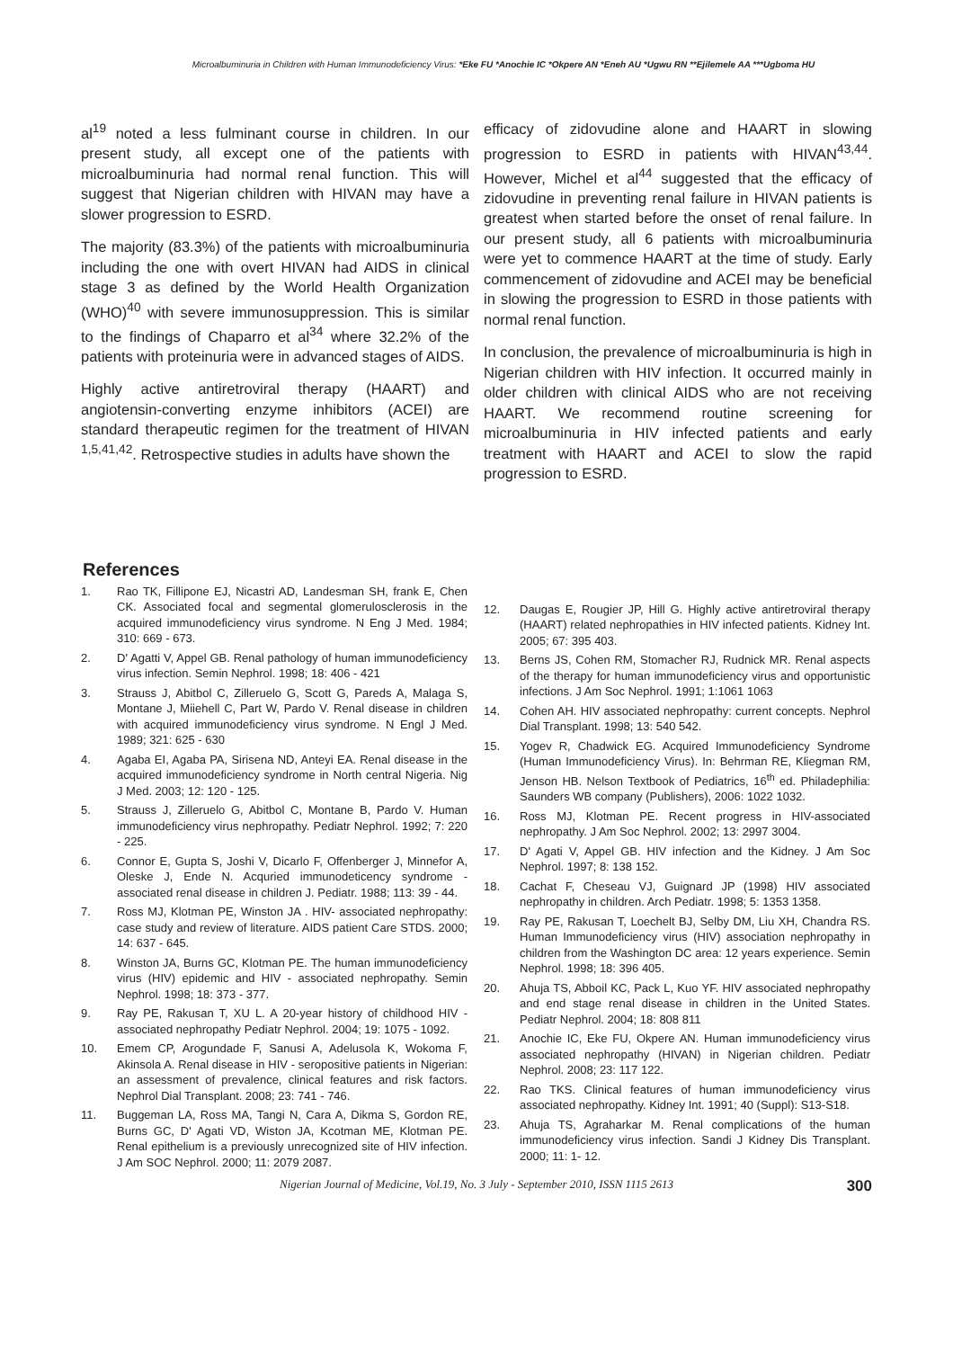Microalbuminuria in Children with Human Immunodeficiency Virus: *Eke FU *Anochie IC *Okpere AN *Eneh AU *Ugwu RN **Ejilemele AA ***Ugboma HU
al<sup>19</sup> noted a less fulminant course in children. In our present study, all except one of the patients with microalbuminuria had normal renal function. This will suggest that Nigerian children with HIVAN may have a slower progression to ESRD.
The majority (83.3%) of the patients with microalbuminuria including the one with overt HIVAN had AIDS in clinical stage 3 as defined by the World Health Organization (WHO)<sup>40</sup> with severe immunosuppression. This is similar to the findings of Chaparro et al<sup>34</sup> where 32.2% of the patients with proteinuria were in advanced stages of AIDS.
Highly active antiretroviral therapy (HAART) and angiotensin-converting enzyme inhibitors (ACEI) are standard therapeutic regimen for the treatment of HIVAN <sup>1,5,41,42</sup>. Retrospective studies in adults have shown the
efficacy of zidovudine alone and HAART in slowing progression to ESRD in patients with HIVAN<sup>43,44</sup>. However, Michel et al<sup>44</sup> suggested that the efficacy of zidovudine in preventing renal failure in HIVAN patients is greatest when started before the onset of renal failure. In our present study, all 6 patients with microalbuminuria were yet to commence HAART at the time of study. Early commencement of zidovudine and ACEI may be beneficial in slowing the progression to ESRD in those patients with normal renal function.
In conclusion, the prevalence of microalbuminuria is high in Nigerian children with HIV infection. It occurred mainly in older children with clinical AIDS who are not receiving HAART. We recommend routine screening for microalbuminuria in HIV infected patients and early treatment with HAART and ACEI to slow the rapid progression to ESRD.
References
1. Rao TK, Fillipone EJ, Nicastri AD, Landesman SH, frank E, Chen CK. Associated focal and segmental glomerulosclerosis in the acquired immunodeficiency virus syndrome. N Eng J Med. 1984; 310: 669 - 673.
2. D' Agatti V, Appel GB. Renal pathology of human immunodeficiency virus infection. Semin Nephrol. 1998; 18: 406 - 421
3. Strauss J, Abitbol C, Zilleruelo G, Scott G, Pareds A, Malaga S, Montane J, Miiehell C, Part W, Pardo V. Renal disease in children with acquired immunodeficiency virus syndrome. N Engl J Med. 1989; 321: 625 - 630
4. Agaba EI, Agaba PA, Sirisena ND, Anteyi EA. Renal disease in the acquired immunodeficiency syndrome in North central Nigeria. Nig J Med. 2003; 12: 120 - 125.
5. Strauss J, Zilleruelo G, Abitbol C, Montane B, Pardo V. Human immunodeficiency virus nephropathy. Pediatr Nephrol. 1992; 7: 220 - 225.
6. Connor E, Gupta S, Joshi V, Dicarlo F, Offenberger J, Minnefor A, Oleske J, Ende N. Acquried immunodeticency syndrome - associated renal disease in children J. Pediatr. 1988; 113: 39 - 44.
7. Ross MJ, Klotman PE, Winston JA . HIV- associated nephropathy: case study and review of literature. AIDS patient Care STDS. 2000; 14: 637 - 645.
8. Winston JA, Burns GC, Klotman PE. The human immunodeficiency virus (HIV) epidemic and HIV - associated nephropathy. Semin Nephrol. 1998; 18: 373 - 377.
9. Ray PE, Rakusan T, XU L. A 20-year history of childhood HIV - associated nephropathy Pediatr Nephrol. 2004; 19: 1075 - 1092.
10. Emem CP, Arogundade F, Sanusi A, Adelusola K, Wokoma F, Akinsola A. Renal disease in HIV - seropositive patients in Nigerian: an assessment of prevalence, clinical features and risk factors. Nephrol Dial Transplant. 2008; 23: 741 - 746.
11. Buggeman LA, Ross MA, Tangi N, Cara A, Dikma S, Gordon RE, Burns GC, D' Agati VD, Wiston JA, Kcotman ME, Klotman PE. Renal epithelium is a previously unrecognized site of HIV infection. J Am SOC Nephrol. 2000; 11: 2079 2087.
12. Daugas E, Rougier JP, Hill G. Highly active antiretroviral therapy (HAART) related nephropathies in HIV infected patients. Kidney Int. 2005; 67: 395 403.
13. Berns JS, Cohen RM, Stomacher RJ, Rudnick MR. Renal aspects of the therapy for human immunodeficiency virus and opportunistic infections. J Am Soc Nephrol. 1991; 1:1061 1063
14. Cohen AH. HIV associated nephropathy: current concepts. Nephrol Dial Transplant. 1998; 13: 540 542.
15. Yogev R, Chadwick EG. Acquired Immunodeficiency Syndrome (Human Immunodeficiency Virus). In: Behrman RE, Kliegman RM, Jenson HB. Nelson Textbook of Pediatrics, 16<sup>th</sup> ed. Philadephilia: Saunders WB company (Publishers), 2006: 1022 1032.
16. Ross MJ, Klotman PE. Recent progress in HIV-associated nephropathy. J Am Soc Nephrol. 2002; 13: 2997 3004.
17. D' Agati V, Appel GB. HIV infection and the Kidney. J Am Soc Nephrol. 1997; 8: 138 152.
18. Cachat F, Cheseau VJ, Guignard JP (1998) HIV associated nephropathy in children. Arch Pediatr. 1998; 5: 1353 1358.
19. Ray PE, Rakusan T, Loechelt BJ, Selby DM, Liu XH, Chandra RS. Human Immunodeficiency virus (HIV) association nephropathy in children from the Washington DC area: 12 years experience. Semin Nephrol. 1998; 18: 396 405.
20. Ahuja TS, Abboil KC, Pack L, Kuo YF. HIV associated nephropathy and end stage renal disease in children in the United States. Pediatr Nephrol. 2004; 18: 808 811
21. Anochie IC, Eke FU, Okpere AN. Human immunodeficiency virus associated nephropathy (HIVAN) in Nigerian children. Pediatr Nephrol. 2008; 23: 117 122.
22. Rao TKS. Clinical features of human immunodeficiency virus associated nephropathy. Kidney Int. 1991; 40 (Suppl): S13-S18.
23. Ahuja TS, Agraharkar M. Renal complications of the human immunodeficiency virus infection. Sandi J Kidney Dis Transplant. 2000; 11: 1- 12.
Nigerian Journal of Medicine, Vol.19, No. 3 July - September 2010, ISSN 1115 2613 300